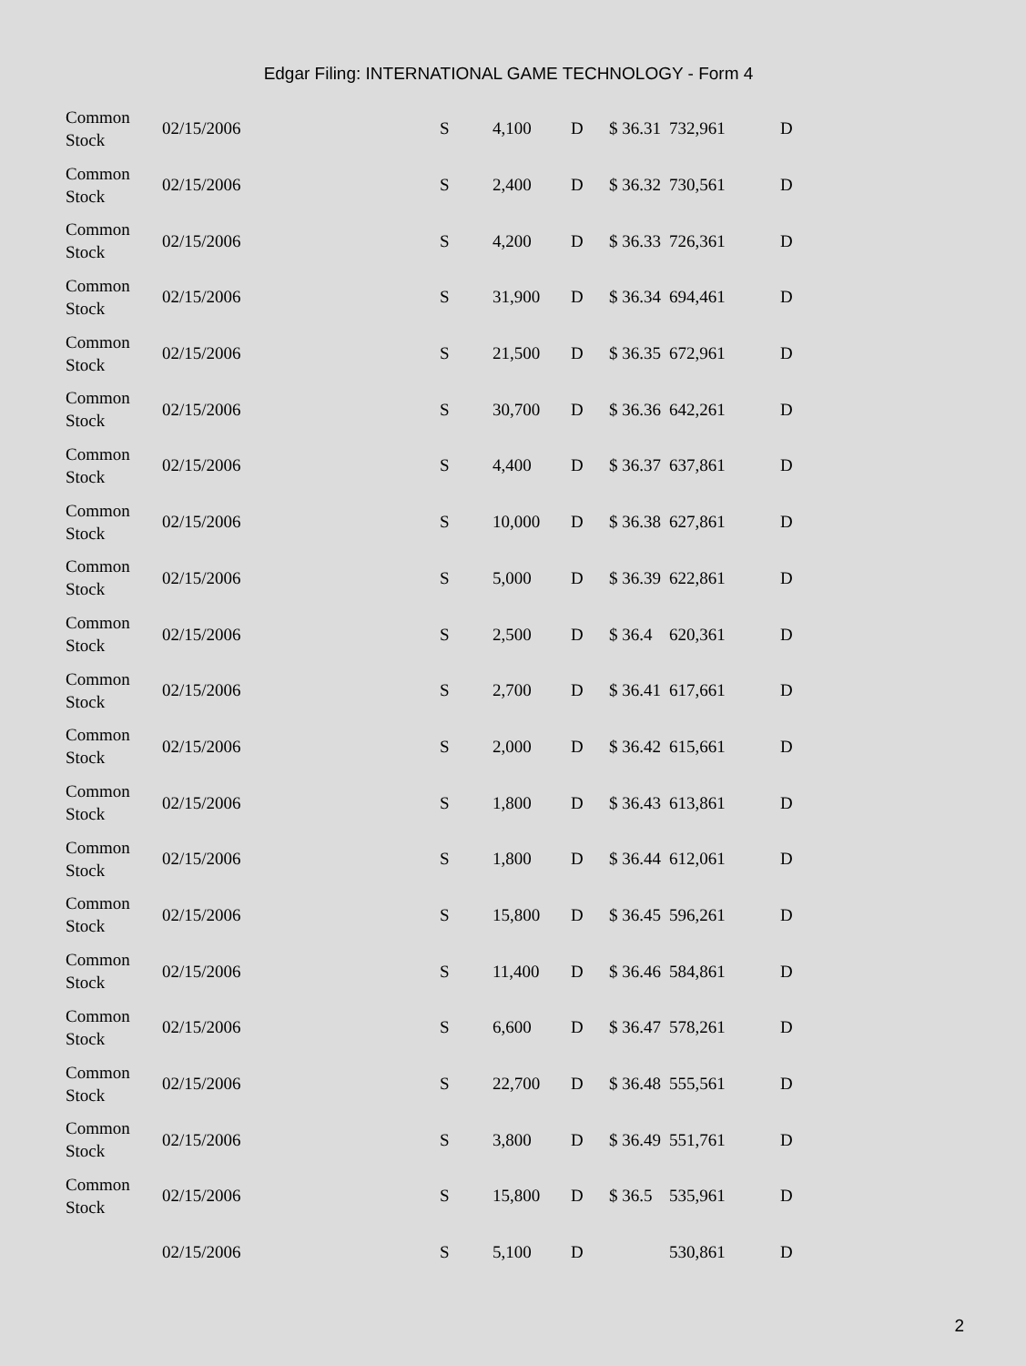Edgar Filing: INTERNATIONAL GAME TECHNOLOGY - Form 4
| Common Stock | 02/15/2006 | S | 4,100 | D | $ 36.31 | 732,961 | D |
| Common Stock | 02/15/2006 | S | 2,400 | D | $ 36.32 | 730,561 | D |
| Common Stock | 02/15/2006 | S | 4,200 | D | $ 36.33 | 726,361 | D |
| Common Stock | 02/15/2006 | S | 31,900 | D | $ 36.34 | 694,461 | D |
| Common Stock | 02/15/2006 | S | 21,500 | D | $ 36.35 | 672,961 | D |
| Common Stock | 02/15/2006 | S | 30,700 | D | $ 36.36 | 642,261 | D |
| Common Stock | 02/15/2006 | S | 4,400 | D | $ 36.37 | 637,861 | D |
| Common Stock | 02/15/2006 | S | 10,000 | D | $ 36.38 | 627,861 | D |
| Common Stock | 02/15/2006 | S | 5,000 | D | $ 36.39 | 622,861 | D |
| Common Stock | 02/15/2006 | S | 2,500 | D | $ 36.4 | 620,361 | D |
| Common Stock | 02/15/2006 | S | 2,700 | D | $ 36.41 | 617,661 | D |
| Common Stock | 02/15/2006 | S | 2,000 | D | $ 36.42 | 615,661 | D |
| Common Stock | 02/15/2006 | S | 1,800 | D | $ 36.43 | 613,861 | D |
| Common Stock | 02/15/2006 | S | 1,800 | D | $ 36.44 | 612,061 | D |
| Common Stock | 02/15/2006 | S | 15,800 | D | $ 36.45 | 596,261 | D |
| Common Stock | 02/15/2006 | S | 11,400 | D | $ 36.46 | 584,861 | D |
| Common Stock | 02/15/2006 | S | 6,600 | D | $ 36.47 | 578,261 | D |
| Common Stock | 02/15/2006 | S | 22,700 | D | $ 36.48 | 555,561 | D |
| Common Stock | 02/15/2006 | S | 3,800 | D | $ 36.49 | 551,761 | D |
| Common Stock | 02/15/2006 | S | 15,800 | D | $ 36.5 | 535,961 | D |
| | 02/15/2006 | S | 5,100 | D | | 530,861 | D |
2